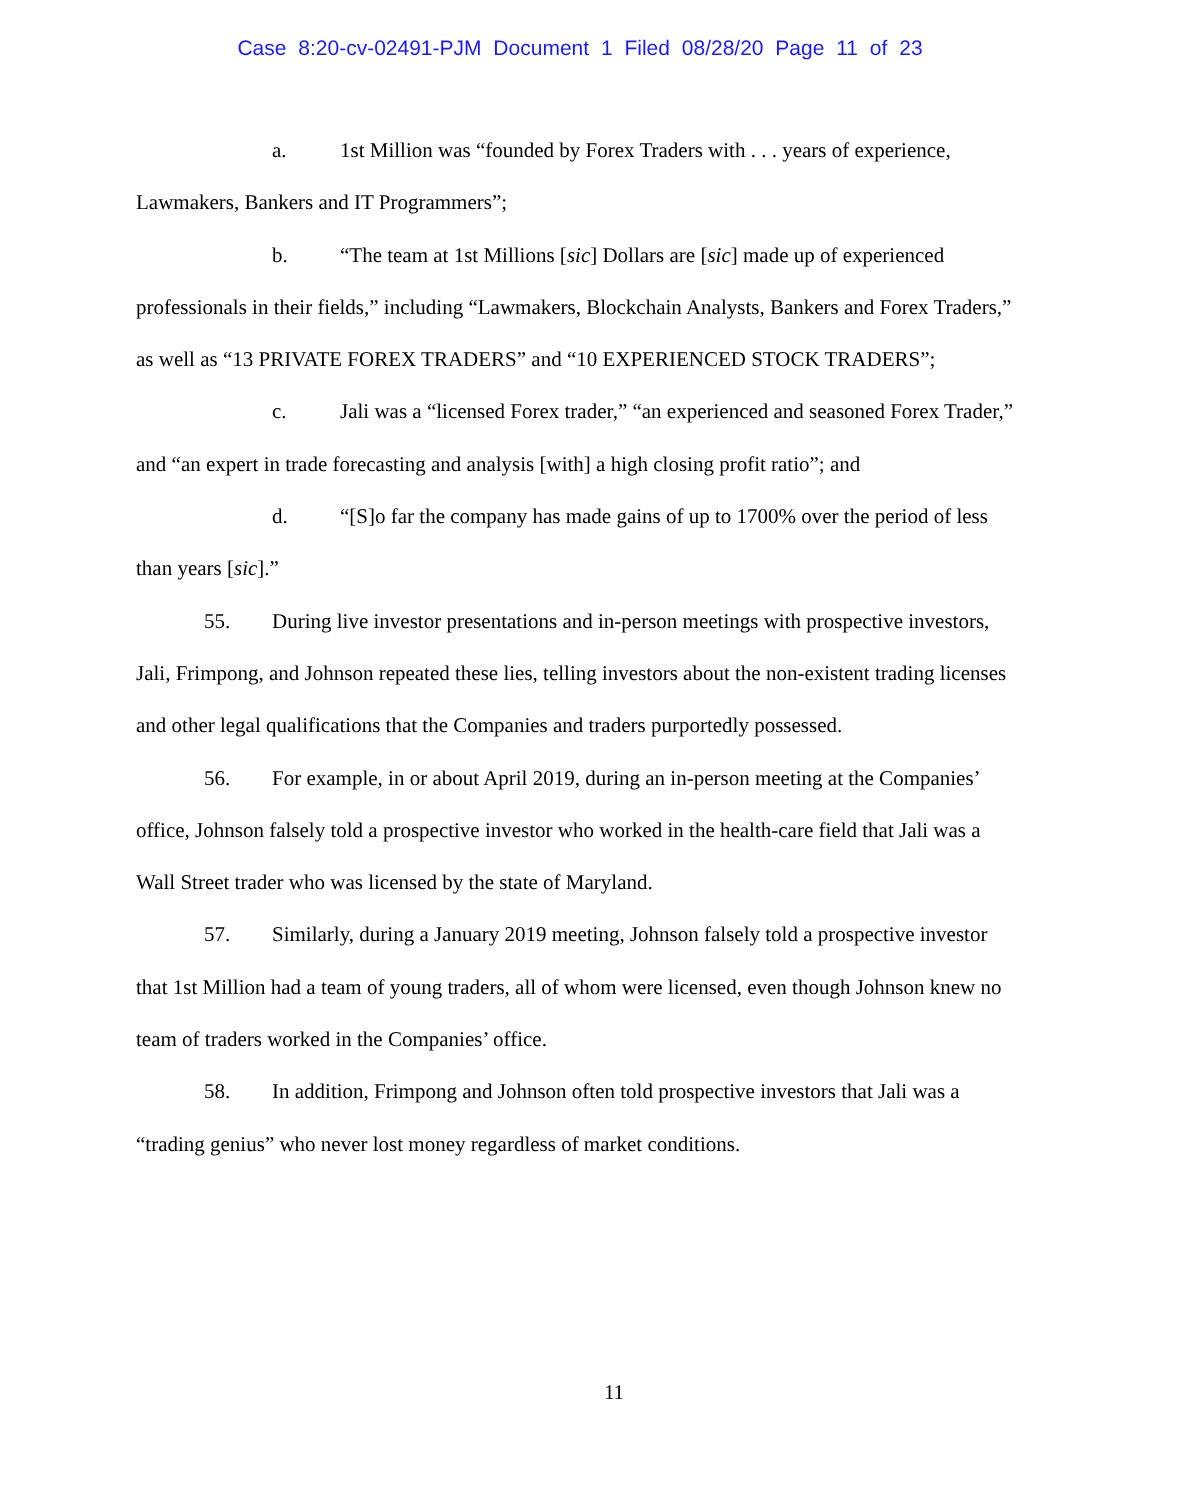Case 8:20-cv-02491-PJM Document 1 Filed 08/28/20 Page 11 of 23
a. 1st Million was “founded by Forex Traders with . . . years of experience, Lawmakers, Bankers and IT Programmers”;
b. “The team at 1st Millions [sic] Dollars are [sic] made up of experienced professionals in their fields,” including “Lawmakers, Blockchain Analysts, Bankers and Forex Traders,” as well as “13 PRIVATE FOREX TRADERS” and “10 EXPERIENCED STOCK TRADERS”;
c. Jali was a “licensed Forex trader,” “an experienced and seasoned Forex Trader,” and “an expert in trade forecasting and analysis [with] a high closing profit ratio”; and
d. “[S]o far the company has made gains of up to 1700% over the period of less than years [sic].”
55. During live investor presentations and in-person meetings with prospective investors, Jali, Frimpong, and Johnson repeated these lies, telling investors about the non-existent trading licenses and other legal qualifications that the Companies and traders purportedly possessed.
56. For example, in or about April 2019, during an in-person meeting at the Companies’ office, Johnson falsely told a prospective investor who worked in the health-care field that Jali was a Wall Street trader who was licensed by the state of Maryland.
57. Similarly, during a January 2019 meeting, Johnson falsely told a prospective investor that 1st Million had a team of young traders, all of whom were licensed, even though Johnson knew no team of traders worked in the Companies’ office.
58. In addition, Frimpong and Johnson often told prospective investors that Jali was a “trading genius” who never lost money regardless of market conditions.
11